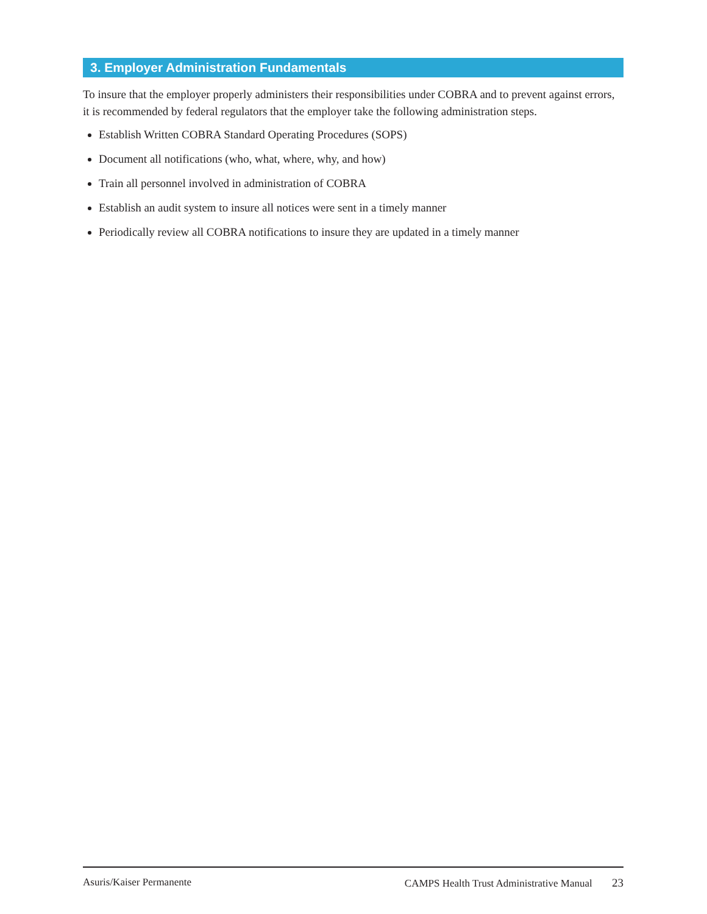3. Employer Administration Fundamentals
To insure that the employer properly administers their responsibilities under COBRA and to prevent against errors, it is recommended by federal regulators that the employer take the following administration steps.
Establish Written COBRA Standard Operating Procedures (SOPS)
Document all notifications (who, what, where, why, and how)
Train all personnel involved in administration of COBRA
Establish an audit system to insure all notices were sent in a timely manner
Periodically review all COBRA notifications to insure they are updated in a timely manner
Asuris/Kaiser Permanente CAMPS Health Trust Administrative Manual 23